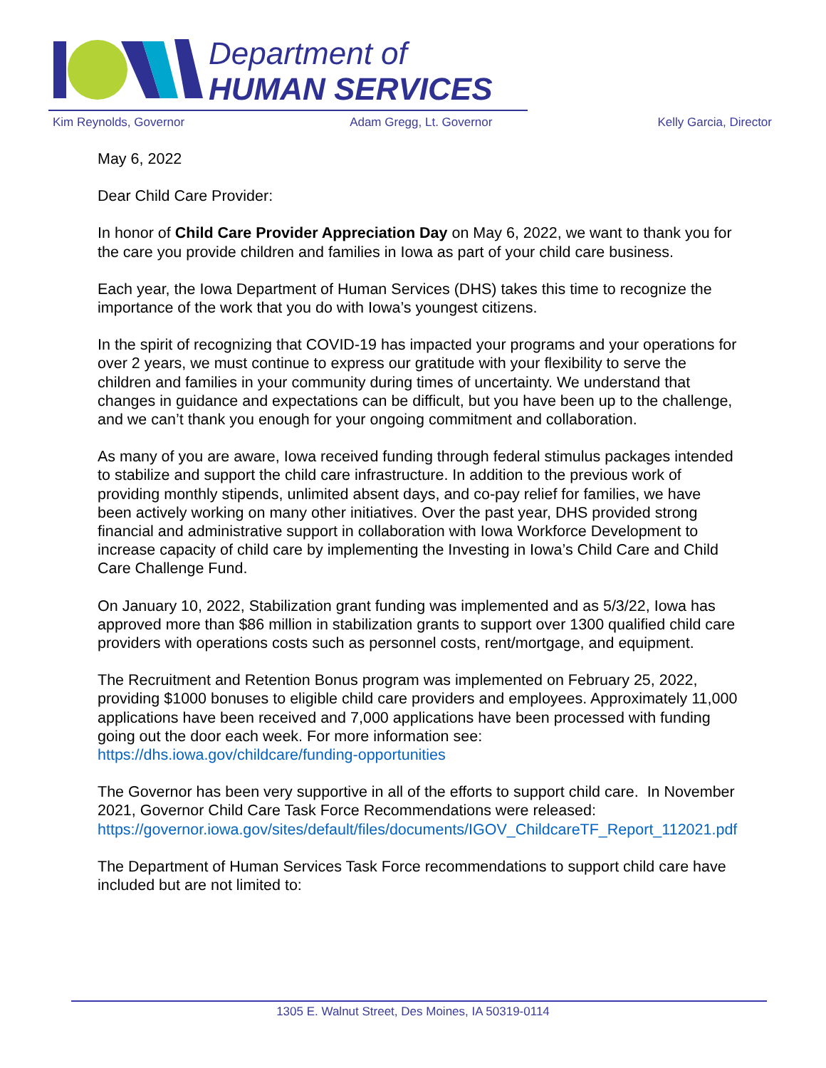Department of
HUMAN SERVICES
Kim Reynolds, Governor Adam Gregg, Lt. Governor Kelly Garcia, Director
May 6, 2022
Dear Child Care Provider:
In honor of Child Care Provider Appreciation Day on May 6, 2022, we want to thank you for the care you provide children and families in Iowa as part of your child care business.
Each year, the Iowa Department of Human Services (DHS) takes this time to recognize the importance of the work that you do with Iowa’s youngest citizens.
In the spirit of recognizing that COVID-19 has impacted your programs and your operations for over 2 years, we must continue to express our gratitude with your flexibility to serve the children and families in your community during times of uncertainty. We understand that changes in guidance and expectations can be difficult, but you have been up to the challenge, and we can’t thank you enough for your ongoing commitment and collaboration.
As many of you are aware, Iowa received funding through federal stimulus packages intended to stabilize and support the child care infrastructure. In addition to the previous work of providing monthly stipends, unlimited absent days, and co-pay relief for families, we have been actively working on many other initiatives. Over the past year, DHS provided strong financial and administrative support in collaboration with Iowa Workforce Development to increase capacity of child care by implementing the Investing in Iowa’s Child Care and Child Care Challenge Fund.
On January 10, 2022, Stabilization grant funding was implemented and as 5/3/22, Iowa has approved more than $86 million in stabilization grants to support over 1300 qualified child care providers with operations costs such as personnel costs, rent/mortgage, and equipment.
The Recruitment and Retention Bonus program was implemented on February 25, 2022, providing $1000 bonuses to eligible child care providers and employees. Approximately 11,000 applications have been received and 7,000 applications have been processed with funding going out the door each week. For more information see: https://dhs.iowa.gov/childcare/funding-opportunities
The Governor has been very supportive in all of the efforts to support child care. In November 2021, Governor Child Care Task Force Recommendations were released: https://governor.iowa.gov/sites/default/files/documents/IGOV_ChildcareTF_Report_112021.pdf
The Department of Human Services Task Force recommendations to support child care have included but are not limited to:
1305 E. Walnut Street, Des Moines, IA 50319-0114